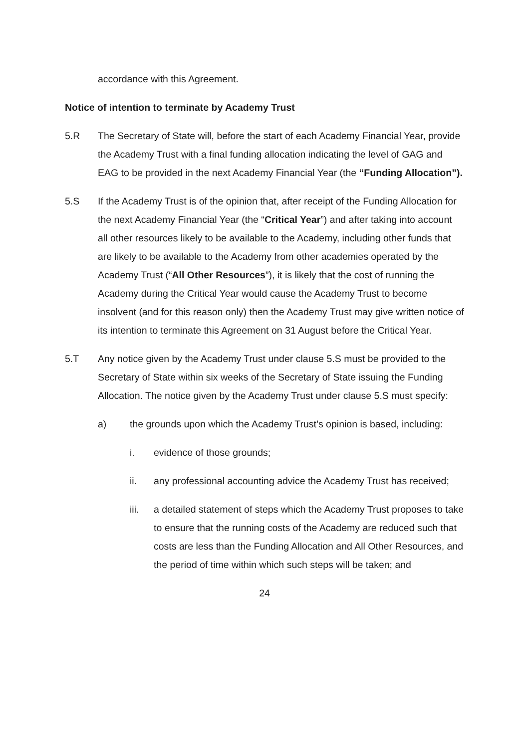accordance with this Agreement.
Notice of intention to terminate by Academy Trust
5.R The Secretary of State will, before the start of each Academy Financial Year, provide the Academy Trust with a final funding allocation indicating the level of GAG and EAG to be provided in the next Academy Financial Year (the “Funding Allocation”).
5.S If the Academy Trust is of the opinion that, after receipt of the Funding Allocation for the next Academy Financial Year (the “Critical Year”) and after taking into account all other resources likely to be available to the Academy, including other funds that are likely to be available to the Academy from other academies operated by the Academy Trust (“All Other Resources”), it is likely that the cost of running the Academy during the Critical Year would cause the Academy Trust to become insolvent (and for this reason only) then the Academy Trust may give written notice of its intention to terminate this Agreement on 31 August before the Critical Year.
5.T Any notice given by the Academy Trust under clause 5.S must be provided to the Secretary of State within six weeks of the Secretary of State issuing the Funding Allocation. The notice given by the Academy Trust under clause 5.S must specify:
a) the grounds upon which the Academy Trust’s opinion is based, including:
i. evidence of those grounds;
ii. any professional accounting advice the Academy Trust has received;
iii. a detailed statement of steps which the Academy Trust proposes to take to ensure that the running costs of the Academy are reduced such that costs are less than the Funding Allocation and All Other Resources, and the period of time within which such steps will be taken; and
24